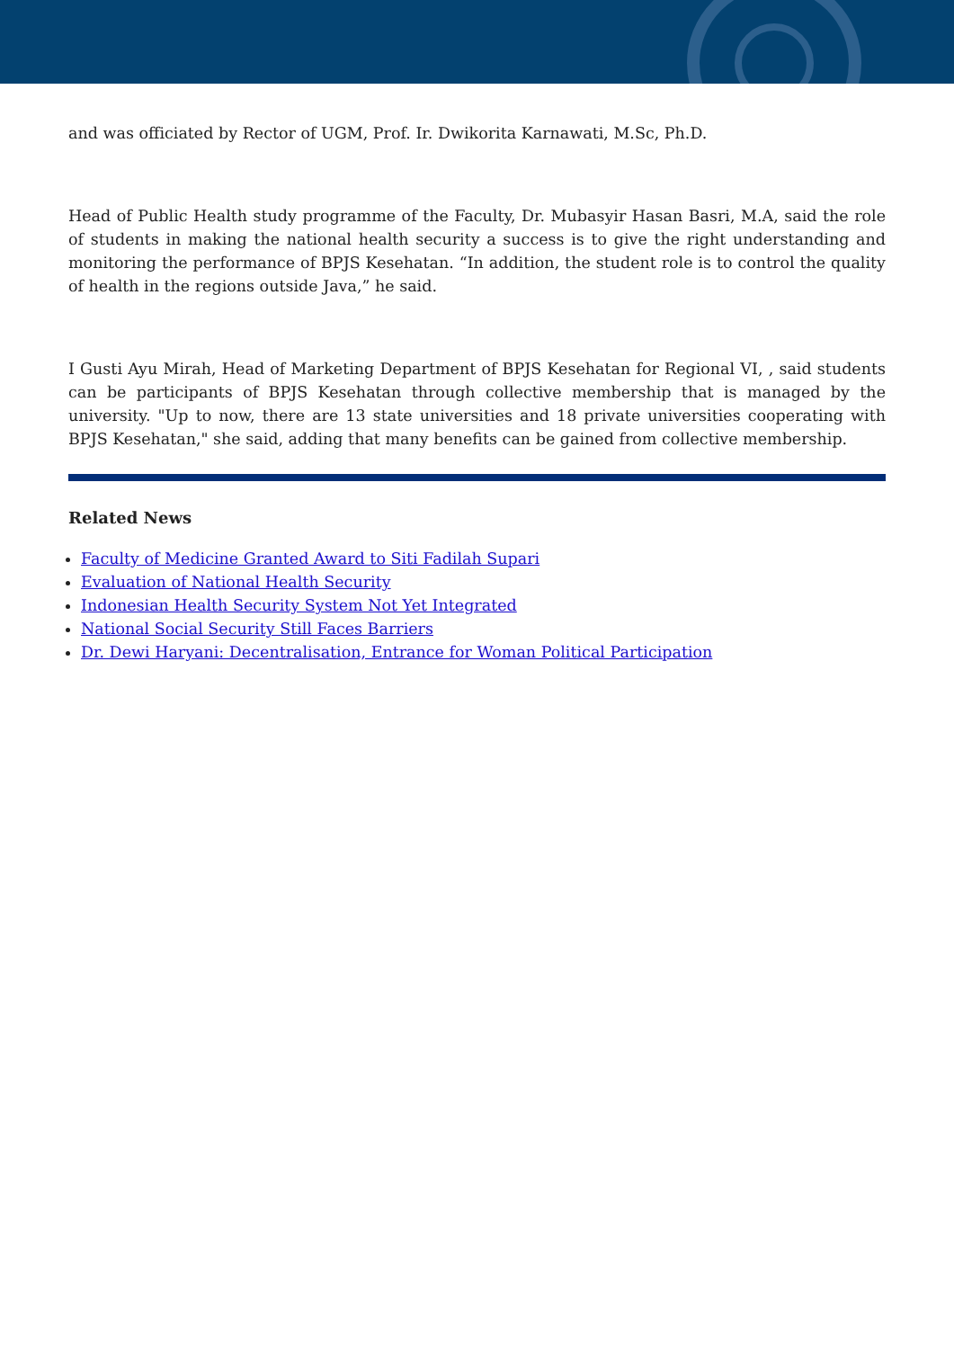and was officiated by Rector of UGM, Prof. Ir. Dwikorita Karnawati, M.Sc, Ph.D.
Head of Public Health study programme of the Faculty, Dr. Mubasyir Hasan Basri, M.A, said the role of students in making the national health security a success is to give the right understanding and monitoring the performance of BPJS Kesehatan. “In addition, the student role is to control the quality of health in the regions outside Java,” he said.
I Gusti Ayu Mirah, Head of Marketing Department of BPJS Kesehatan for Regional VI, , said students can be participants of BPJS Kesehatan through collective membership that is managed by the university. "Up to now, there are 13 state universities and 18 private universities cooperating with BPJS Kesehatan," she said, adding that many benefits can be gained from collective membership.
Related News
Faculty of Medicine Granted Award to Siti Fadilah Supari
Evaluation of National Health Security
Indonesian Health Security System Not Yet Integrated
National Social Security Still Faces Barriers
Dr. Dewi Haryani: Decentralisation, Entrance for Woman Political Participation